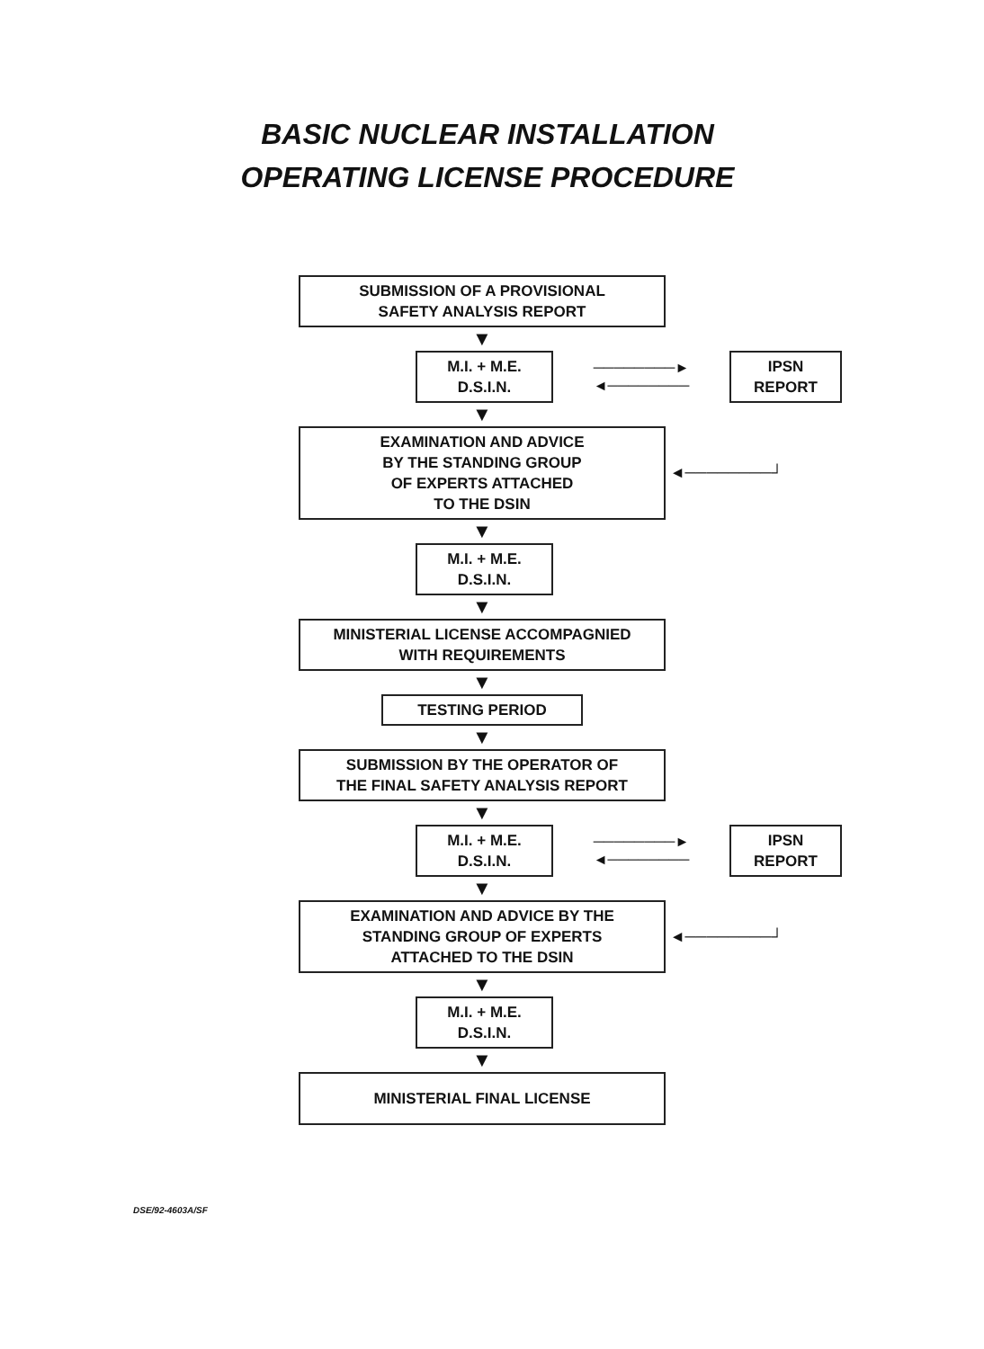BASIC NUCLEAR INSTALLATION
OPERATING LICENSE PROCEDURE
SUBMISSION OF A PROVISIONAL
SAFETY ANALYSIS REPORT
▼
M.I. + M.E.
D.S.I.N.
────────► ◄────────
IPSN
REPORT
▼
EXAMINATION AND ADVICE
BY THE STANDING GROUP
OF EXPERTS ATTACHED
TO THE DSIN
◄────────┘
▼
M.I. + M.E.
D.S.I.N.
▼
MINISTERIAL LICENSE ACCOMPAGNIED
WITH REQUIREMENTS
▼
TESTING PERIOD
▼
SUBMISSION BY THE OPERATOR OF
THE FINAL SAFETY ANALYSIS REPORT
▼
M.I. + M.E.
D.S.I.N.
────────► ◄────────
IPSN
REPORT
▼
EXAMINATION AND ADVICE BY THE
STANDING GROUP OF EXPERTS
ATTACHED TO THE DSIN
◄────────┘
▼
M.I. + M.E.
D.S.I.N.
▼
MINISTERIAL FINAL LICENSE
DSE/92-4603A/SF